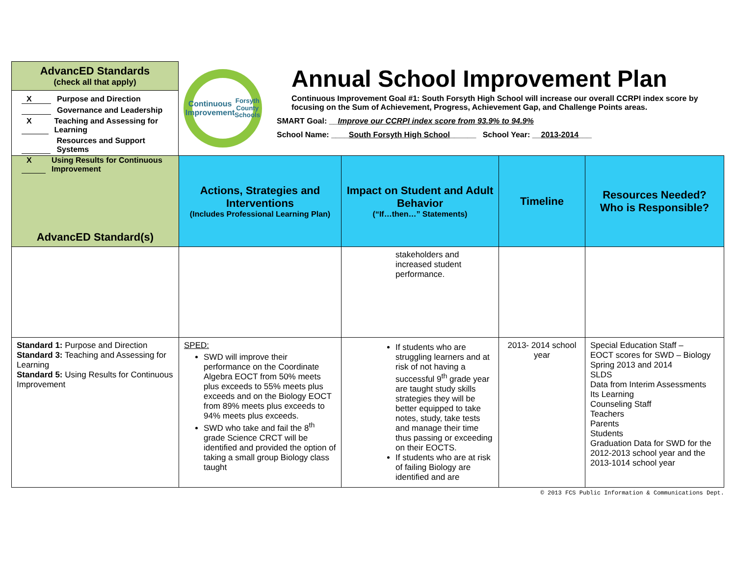AdvancED Standards
(check all that apply)
X Purpose and Direction
Governance and Leadership
X Teaching and Assessing for Learning
Resources and Support Systems
X Using Results for Continuous Improvement
Continuous Improvement
Forsyth County Schools
Annual School Improvement Plan
Continuous Improvement Goal #1: South Forsyth High School will increase our overall CCRPI index score by focusing on the Sum of Achievement, Progress, Achievement Gap, and Challenge Points areas.
SMART Goal: __Improve our CCRPI index score from 93.9% to 94.9%
School Name: ____South Forsyth High School______ School Year: __2013-2014___
| AdvancED Standard(s) | Actions, Strategies and Interventions (Includes Professional Learning Plan) | Impact on Student and Adult Behavior (“If…then…” Statements) | Timeline | Resources Needed? Who is Responsible? |
| --- | --- | --- | --- | --- |
| | | stakeholders and increased student performance. | | |
| Standard 1: Purpose and Direction Standard 3: Teaching and Assessing for Learning Standard 5: Using Results for Continuous Improvement | SPED: SWD will improve their performance on the Coordinate Algebra EOCT from 50% meets plus exceeds to 55% meets plus exceeds and on the Biology EOCT from 89% meets plus exceeds to 94% meets plus exceeds. SWD who take and fail the 8<sup>th</sup> grade Science CRCT will be identified and provided the option of taking a small group Biology class taught | If students who are struggling learners and at risk of not having a successful 9<sup>th</sup> grade year are taught study skills strategies they will be better equipped to take notes, study, take tests and manage their time thus passing or exceeding on their EOCTS. If students who are at risk of failing Biology are identified and are | 2013- 2014 school year | Special Education Staff – EOCT scores for SWD – Biology Spring 2013 and 2014 SLDS Data from Interim Assessments Its Learning Counseling Staff Teachers Parents Students Graduation Data for SWD for the 2012-2013 school year and the 2013-1014 school year |
© 2013 FCS Public Information & Communications Dept.